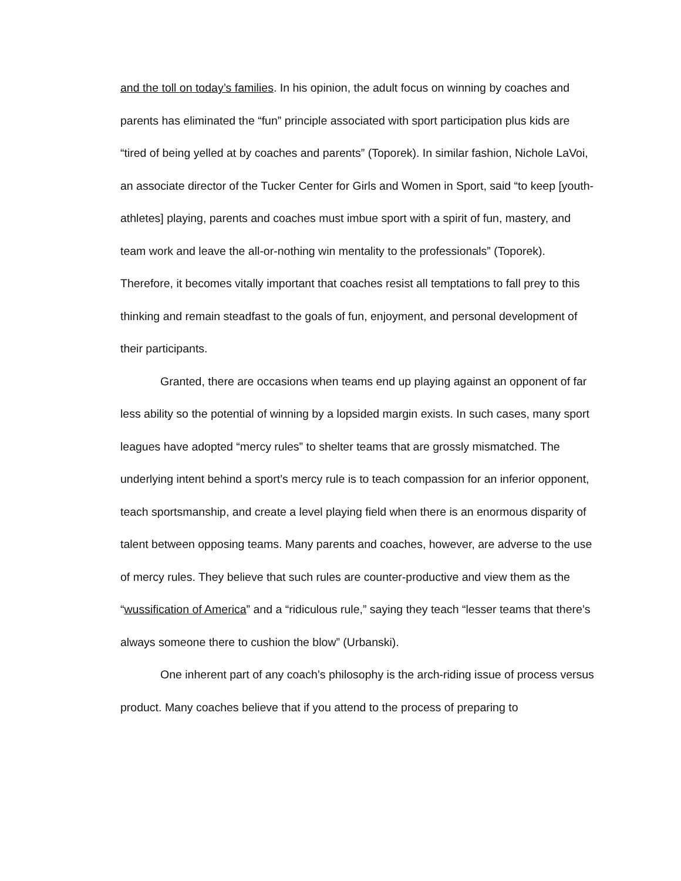and the toll on today’s families. In his opinion, the adult focus on winning by coaches and parents has eliminated the “fun” principle associated with sport participation plus kids are “tired of being yelled at by coaches and parents” (Toporek). In similar fashion, Nichole LaVoi, an associate director of the Tucker Center for Girls and Women in Sport, said “to keep [youth-athletes] playing, parents and coaches must imbue sport with a spirit of fun, mastery, and team work and leave the all-or-nothing win mentality to the professionals” (Toporek). Therefore, it becomes vitally important that coaches resist all temptations to fall prey to this thinking and remain steadfast to the goals of fun, enjoyment, and personal development of their participants.
Granted, there are occasions when teams end up playing against an opponent of far less ability so the potential of winning by a lopsided margin exists. In such cases, many sport leagues have adopted “mercy rules” to shelter teams that are grossly mismatched. The underlying intent behind a sport’s mercy rule is to teach compassion for an inferior opponent, teach sportsmanship, and create a level playing field when there is an enormous disparity of talent between opposing teams. Many parents and coaches, however, are adverse to the use of mercy rules. They believe that such rules are counter-productive and view them as the “wussification of America” and a “ridiculous rule,” saying they teach “lesser teams that there’s always someone there to cushion the blow” (Urbanski).
One inherent part of any coach’s philosophy is the arch-riding issue of process versus product. Many coaches believe that if you attend to the process of preparing to